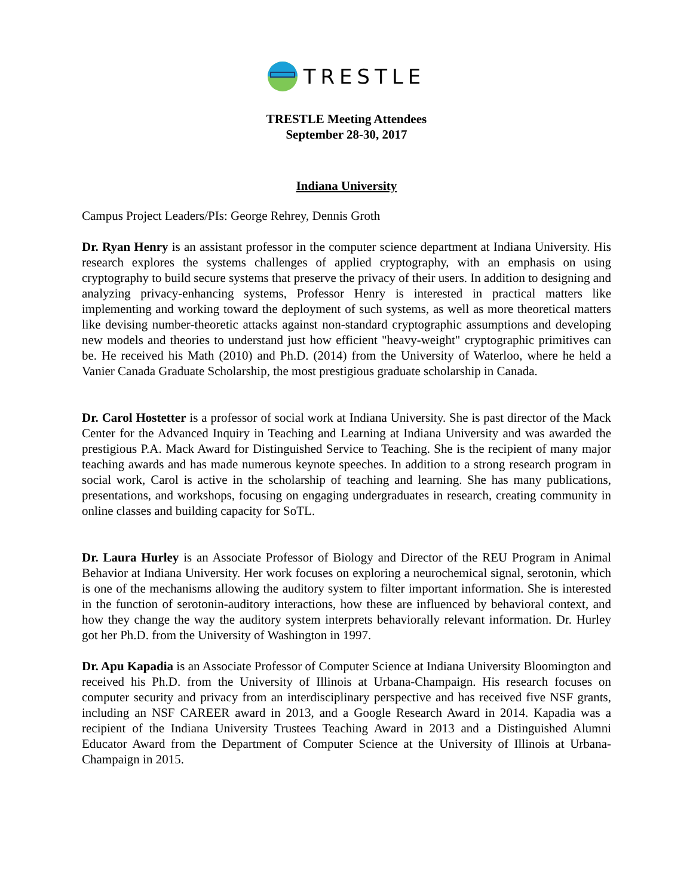TRESTLE
TRESTLE Meeting Attendees
September 28-30, 2017
Indiana University
Campus Project Leaders/PIs: George Rehrey, Dennis Groth
Dr. Ryan Henry is an assistant professor in the computer science department at Indiana University. His research explores the systems challenges of applied cryptography, with an emphasis on using cryptography to build secure systems that preserve the privacy of their users. In addition to designing and analyzing privacy-enhancing systems, Professor Henry is interested in practical matters like implementing and working toward the deployment of such systems, as well as more theoretical matters like devising number-theoretic attacks against non-standard cryptographic assumptions and developing new models and theories to understand just how efficient "heavy-weight" cryptographic primitives can be. He received his Math (2010) and Ph.D. (2014) from the University of Waterloo, where he held a Vanier Canada Graduate Scholarship, the most prestigious graduate scholarship in Canada.
Dr. Carol Hostetter is a professor of social work at Indiana University. She is past director of the Mack Center for the Advanced Inquiry in Teaching and Learning at Indiana University and was awarded the prestigious P.A. Mack Award for Distinguished Service to Teaching. She is the recipient of many major teaching awards and has made numerous keynote speeches. In addition to a strong research program in social work, Carol is active in the scholarship of teaching and learning. She has many publications, presentations, and workshops, focusing on engaging undergraduates in research, creating community in online classes and building capacity for SoTL.
Dr. Laura Hurley is an Associate Professor of Biology and Director of the REU Program in Animal Behavior at Indiana University. Her work focuses on exploring a neurochemical signal, serotonin, which is one of the mechanisms allowing the auditory system to filter important information. She is interested in the function of serotonin-auditory interactions, how these are influenced by behavioral context, and how they change the way the auditory system interprets behaviorally relevant information. Dr. Hurley got her Ph.D. from the University of Washington in 1997.
Dr. Apu Kapadia is an Associate Professor of Computer Science at Indiana University Bloomington and received his Ph.D. from the University of Illinois at Urbana-Champaign. His research focuses on computer security and privacy from an interdisciplinary perspective and has received five NSF grants, including an NSF CAREER award in 2013, and a Google Research Award in 2014. Kapadia was a recipient of the Indiana University Trustees Teaching Award in 2013 and a Distinguished Alumni Educator Award from the Department of Computer Science at the University of Illinois at Urbana-Champaign in 2015.